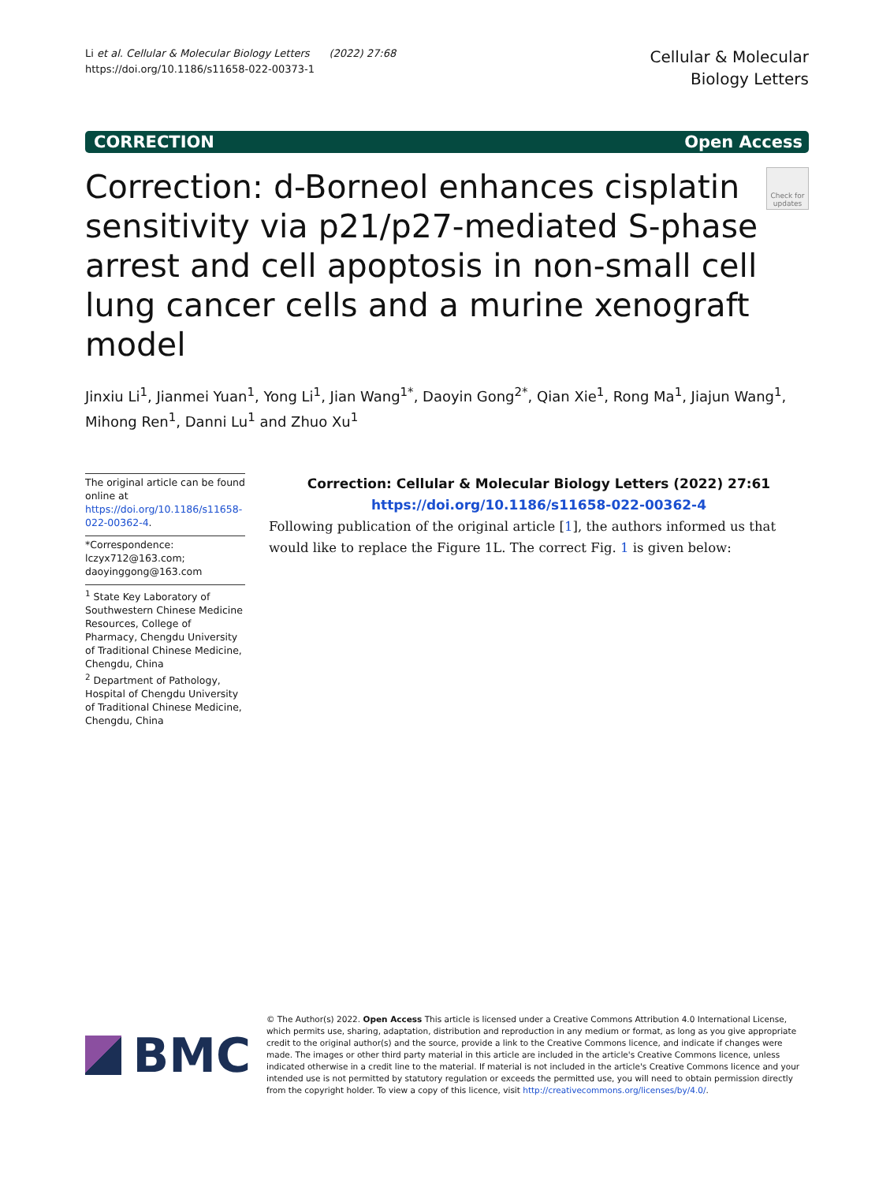Li et al. Cellular & Molecular Biology Letters (2022) 27:68
https://doi.org/10.1186/s11658-022-00373-1
Cellular & Molecular
Biology Letters
CORRECTION Open Access
Correction: d-Borneol enhances cisplatin sensitivity via p21/p27-mediated S-phase arrest and cell apoptosis in non-small cell lung cancer cells and a murine xenograft model
Check for updates
Jinxiu Li<sup>1</sup>, Jianmei Yuan<sup>1</sup>, Yong Li<sup>1</sup>, Jian Wang<sup>1*</sup>, Daoyin Gong<sup>2*</sup>, Qian Xie<sup>1</sup>, Rong Ma<sup>1</sup>, Jiajun Wang<sup>1</sup>, Mihong Ren<sup>1</sup>, Danni Lu<sup>1</sup> and Zhuo Xu<sup>1</sup>
The original article can be found online at https://doi.org/10.1186/s11658-022-00362-4.
*Correspondence: lczyx712@163.com; daoyinggong@163.com
<sup>1</sup> State Key Laboratory of Southwestern Chinese Medicine Resources, College of Pharmacy, Chengdu University of Traditional Chinese Medicine, Chengdu, China
<sup>2</sup> Department of Pathology, Hospital of Chengdu University of Traditional Chinese Medicine, Chengdu, China
Correction: Cellular & Molecular Biology Letters (2022) 27:61
https://doi.org/10.1186/s11658-022-00362-4
Following publication of the original article [1], the authors informed us that would like to replace the Figure 1L. The correct Fig. 1 is given below:
BMC
© The Author(s) 2022. Open Access This article is licensed under a Creative Commons Attribution 4.0 International License, which permits use, sharing, adaptation, distribution and reproduction in any medium or format, as long as you give appropriate credit to the original author(s) and the source, provide a link to the Creative Commons licence, and indicate if changes were made. The images or other third party material in this article are included in the article's Creative Commons licence, unless indicated otherwise in a credit line to the material. If material is not included in the article's Creative Commons licence and your intended use is not permitted by statutory regulation or exceeds the permitted use, you will need to obtain permission directly from the copyright holder. To view a copy of this licence, visit http://creativecommons.org/licenses/by/4.0/.